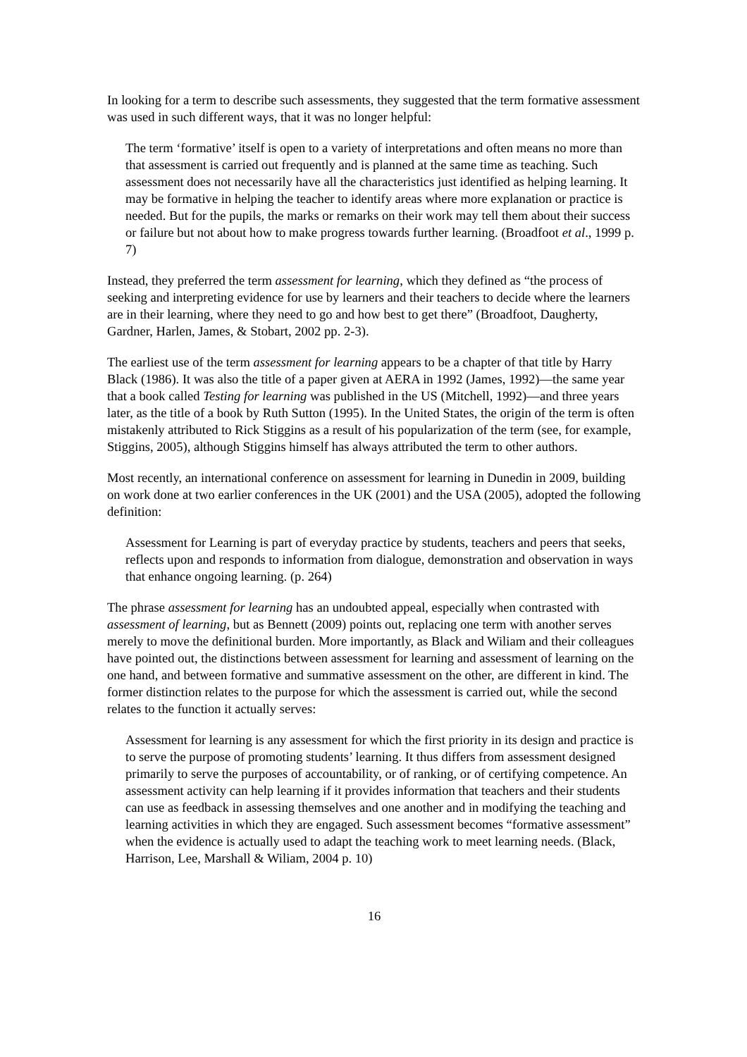In looking for a term to describe such assessments, they suggested that the term formative assessment was used in such different ways, that it was no longer helpful:
The term ‘formative’ itself is open to a variety of interpretations and often means no more than that assessment is carried out frequently and is planned at the same time as teaching. Such assessment does not necessarily have all the characteristics just identified as helping learning. It may be formative in helping the teacher to identify areas where more explanation or practice is needed. But for the pupils, the marks or remarks on their work may tell them about their success or failure but not about how to make progress towards further learning. (Broadfoot et al., 1999 p. 7)
Instead, they preferred the term assessment for learning, which they defined as “the process of seeking and interpreting evidence for use by learners and their teachers to decide where the learners are in their learning, where they need to go and how best to get there” (Broadfoot, Daugherty, Gardner, Harlen, James, & Stobart, 2002 pp. 2-3).
The earliest use of the term assessment for learning appears to be a chapter of that title by Harry Black (1986). It was also the title of a paper given at AERA in 1992 (James, 1992)—the same year that a book called Testing for learning was published in the US (Mitchell, 1992)—and three years later, as the title of a book by Ruth Sutton (1995). In the United States, the origin of the term is often mistakenly attributed to Rick Stiggins as a result of his popularization of the term (see, for example, Stiggins, 2005), although Stiggins himself has always attributed the term to other authors.
Most recently, an international conference on assessment for learning in Dunedin in 2009, building on work done at two earlier conferences in the UK (2001) and the USA (2005), adopted the following definition:
Assessment for Learning is part of everyday practice by students, teachers and peers that seeks, reflects upon and responds to information from dialogue, demonstration and observation in ways that enhance ongoing learning. (p. 264)
The phrase assessment for learning has an undoubted appeal, especially when contrasted with assessment of learning, but as Bennett (2009) points out, replacing one term with another serves merely to move the definitional burden. More importantly, as Black and Wiliam and their colleagues have pointed out, the distinctions between assessment for learning and assessment of learning on the one hand, and between formative and summative assessment on the other, are different in kind. The former distinction relates to the purpose for which the assessment is carried out, while the second relates to the function it actually serves:
Assessment for learning is any assessment for which the first priority in its design and practice is to serve the purpose of promoting students’ learning. It thus differs from assessment designed primarily to serve the purposes of accountability, or of ranking, or of certifying competence. An assessment activity can help learning if it provides information that teachers and their students can use as feedback in assessing themselves and one another and in modifying the teaching and learning activities in which they are engaged. Such assessment becomes “formative assessment” when the evidence is actually used to adapt the teaching work to meet learning needs. (Black, Harrison, Lee, Marshall & Wiliam, 2004 p. 10)
16